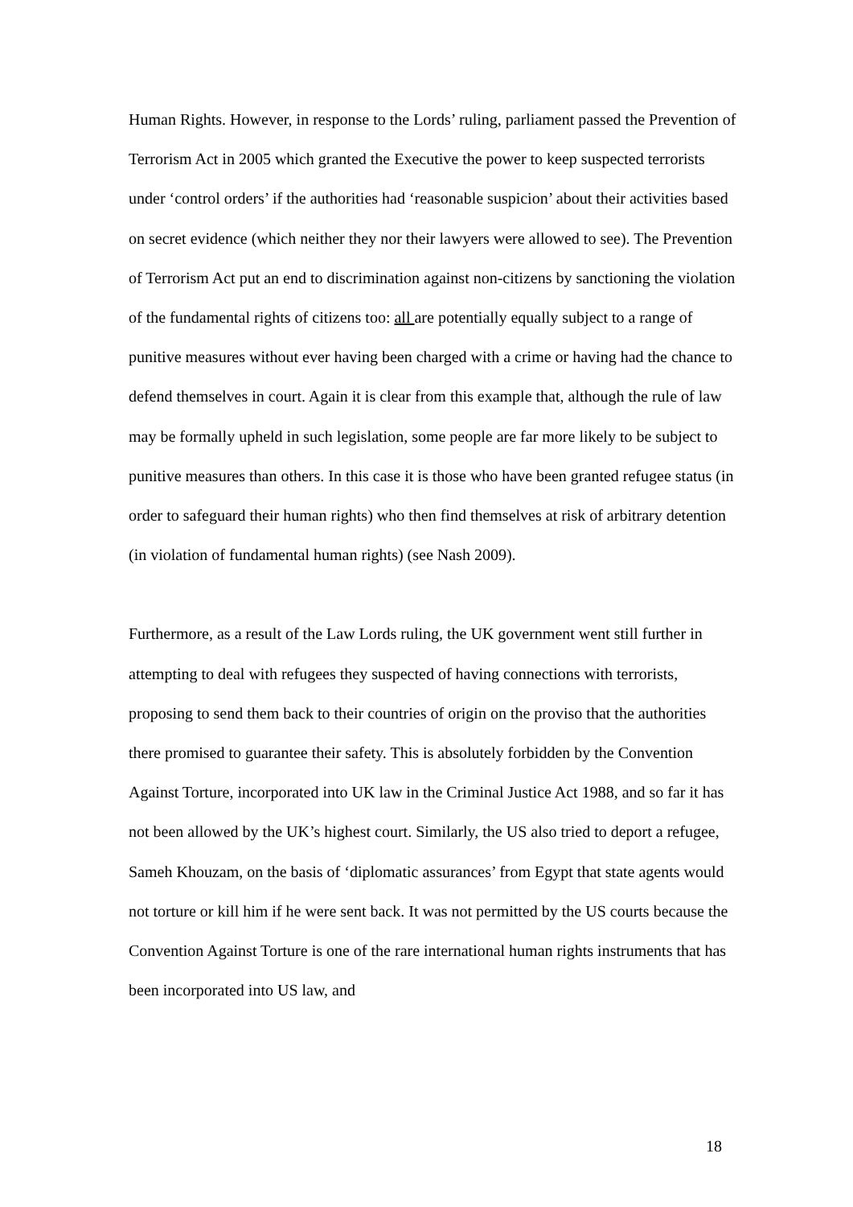Human Rights. However, in response to the Lords’ ruling, parliament passed the Prevention of Terrorism Act in 2005 which granted the Executive the power to keep suspected terrorists under ‘control orders’ if the authorities had ‘reasonable suspicion’ about their activities based on secret evidence (which neither they nor their lawyers were allowed to see). The Prevention of Terrorism Act put an end to discrimination against non-citizens by sanctioning the violation of the fundamental rights of citizens too: all are potentially equally subject to a range of punitive measures without ever having been charged with a crime or having had the chance to defend themselves in court. Again it is clear from this example that, although the rule of law may be formally upheld in such legislation, some people are far more likely to be subject to punitive measures than others. In this case it is those who have been granted refugee status (in order to safeguard their human rights) who then find themselves at risk of arbitrary detention (in violation of fundamental human rights) (see Nash 2009).
Furthermore, as a result of the Law Lords ruling, the UK government went still further in attempting to deal with refugees they suspected of having connections with terrorists, proposing to send them back to their countries of origin on the proviso that the authorities there promised to guarantee their safety. This is absolutely forbidden by the Convention Against Torture, incorporated into UK law in the Criminal Justice Act 1988, and so far it has not been allowed by the UK’s highest court. Similarly, the US also tried to deport a refugee, Sameh Khouzam, on the basis of ‘diplomatic assurances’ from Egypt that state agents would not torture or kill him if he were sent back. It was not permitted by the US courts because the Convention Against Torture is one of the rare international human rights instruments that has been incorporated into US law, and
18